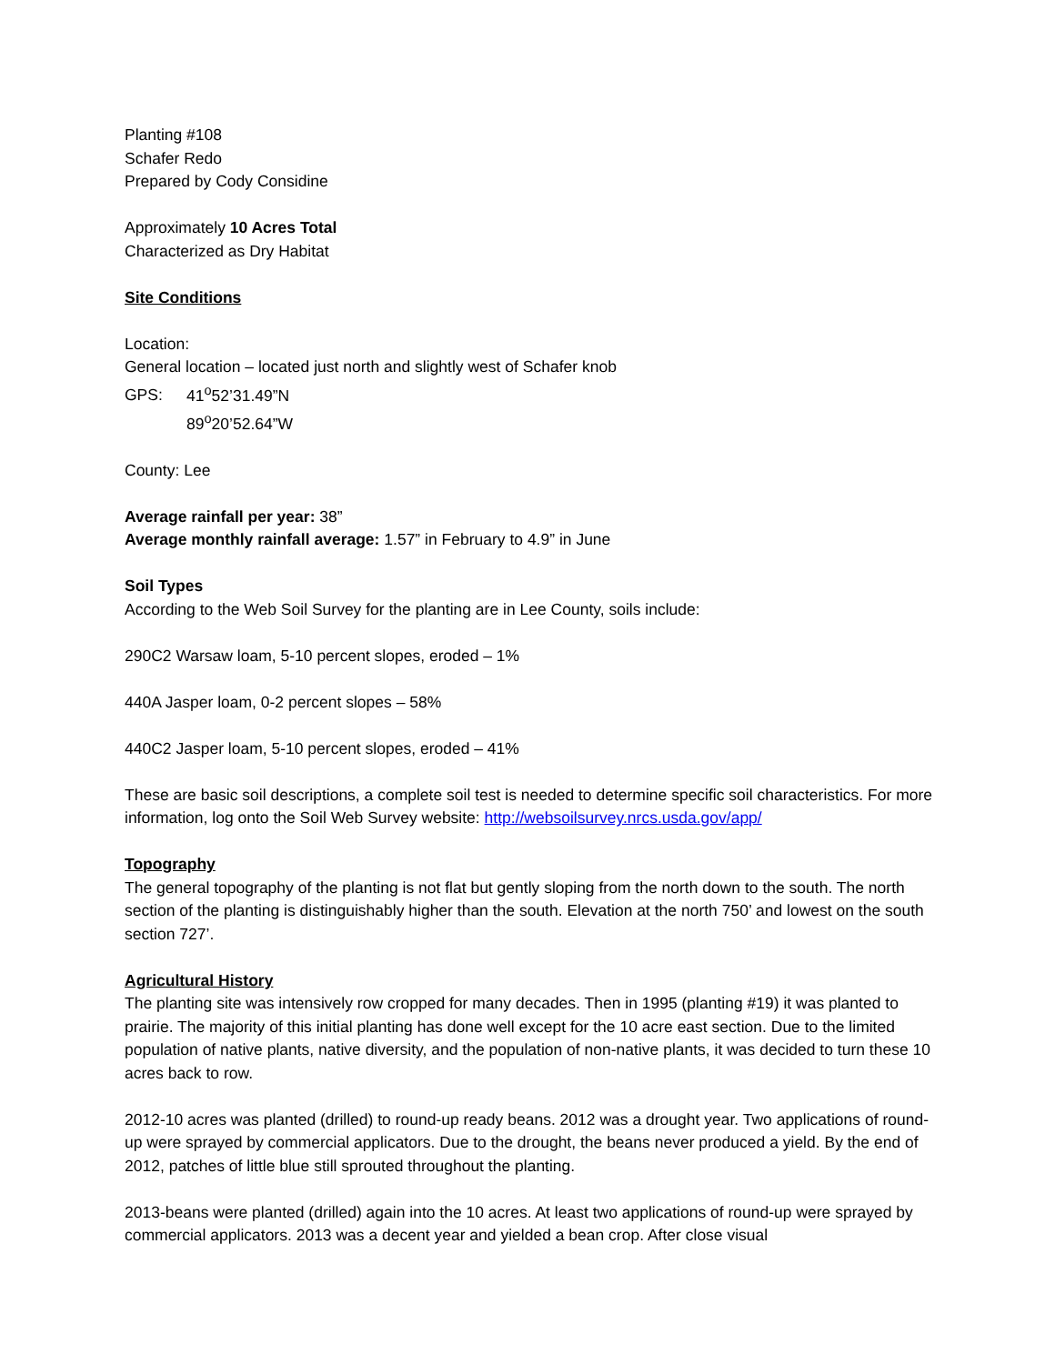Planting #108
Schafer Redo
Prepared by Cody Considine
Approximately 10 Acres Total
Characterized as Dry Habitat
Site Conditions
Location:
General location – located just north and slightly west of Schafer knob
GPS: 41<sup>o</sup>52’31.49”N
89<sup>o</sup>20’52.64”W
County: Lee
Average rainfall per year: 38”
Average monthly rainfall average: 1.57” in February to 4.9” in June
Soil Types
According to the Web Soil Survey for the planting are in Lee County, soils include:
290C2 Warsaw loam, 5-10 percent slopes, eroded – 1%
440A Jasper loam, 0-2 percent slopes – 58%
440C2 Jasper loam, 5-10 percent slopes, eroded – 41%
These are basic soil descriptions, a complete soil test is needed to determine specific soil characteristics. For more information, log onto the Soil Web Survey website: http://websoilsurvey.nrcs.usda.gov/app/
Topography
The general topography of the planting is not flat but gently sloping from the north down to the south. The north section of the planting is distinguishably higher than the south. Elevation at the north 750’ and lowest on the south section 727’.
Agricultural History
The planting site was intensively row cropped for many decades. Then in 1995 (planting #19) it was planted to prairie. The majority of this initial planting has done well except for the 10 acre east section. Due to the limited population of native plants, native diversity, and the population of non-native plants, it was decided to turn these 10 acres back to row.
2012-10 acres was planted (drilled) to round-up ready beans. 2012 was a drought year. Two applications of round-up were sprayed by commercial applicators. Due to the drought, the beans never produced a yield. By the end of 2012, patches of little blue still sprouted throughout the planting.
2013-beans were planted (drilled) again into the 10 acres. At least two applications of round-up were sprayed by commercial applicators. 2013 was a decent year and yielded a bean crop. After close visual